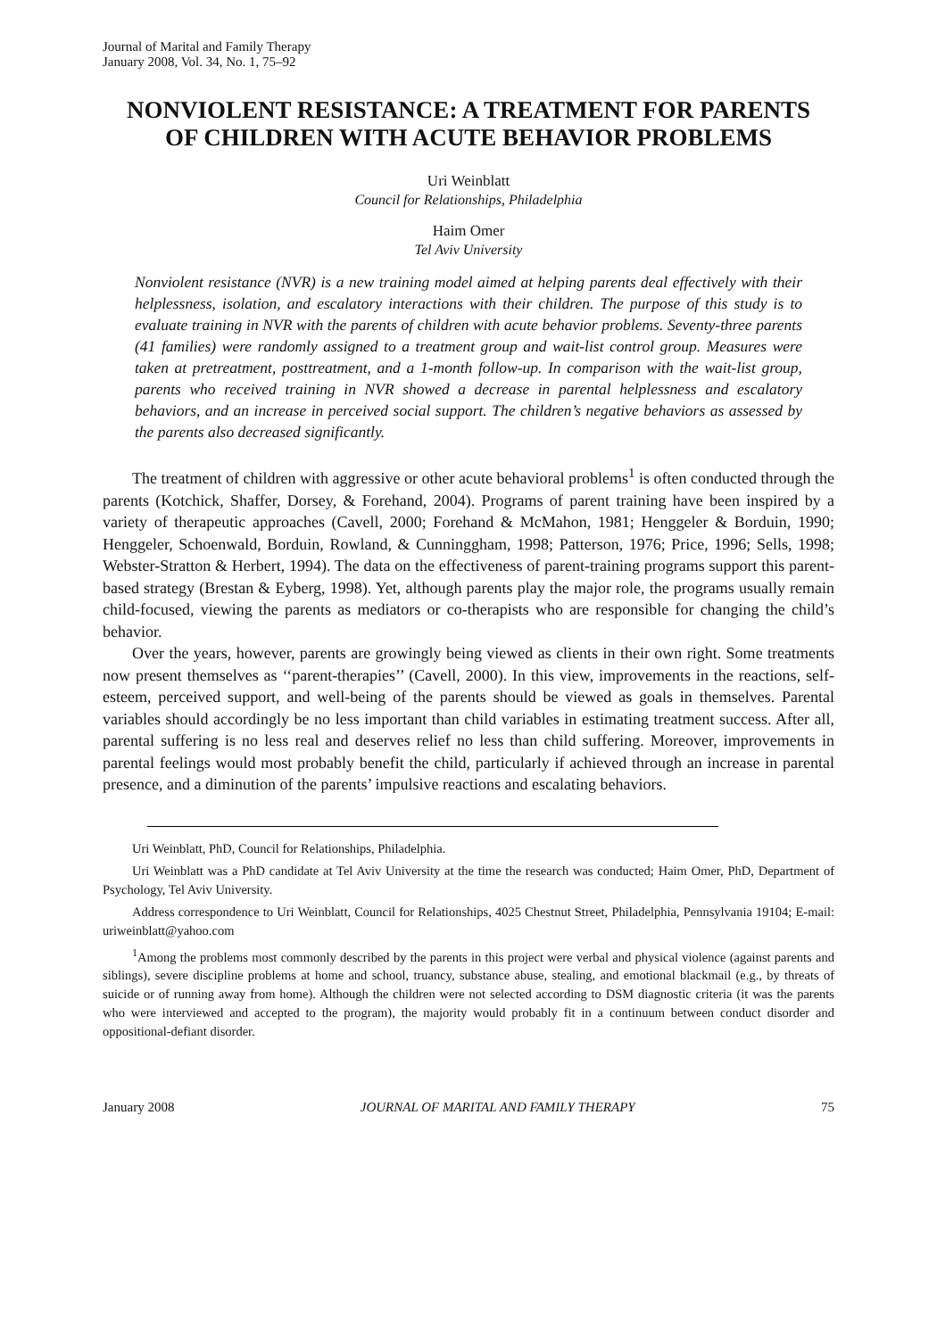Journal of Marital and Family Therapy
January 2008, Vol. 34, No. 1, 75–92
NONVIOLENT RESISTANCE: A TREATMENT FOR PARENTS OF CHILDREN WITH ACUTE BEHAVIOR PROBLEMS
Uri Weinblatt
Council for Relationships, Philadelphia
Haim Omer
Tel Aviv University
Nonviolent resistance (NVR) is a new training model aimed at helping parents deal effectively with their helplessness, isolation, and escalatory interactions with their children. The purpose of this study is to evaluate training in NVR with the parents of children with acute behavior problems. Seventy-three parents (41 families) were randomly assigned to a treatment group and wait-list control group. Measures were taken at pretreatment, posttreatment, and a 1-month follow-up. In comparison with the wait-list group, parents who received training in NVR showed a decrease in parental helplessness and escalatory behaviors, and an increase in perceived social support. The children’s negative behaviors as assessed by the parents also decreased significantly.
The treatment of children with aggressive or other acute behavioral problems<sup>1</sup> is often conducted through the parents (Kotchick, Shaffer, Dorsey, & Forehand, 2004). Programs of parent training have been inspired by a variety of therapeutic approaches (Cavell, 2000; Forehand & McMahon, 1981; Henggeler & Borduin, 1990; Henggeler, Schoenwald, Borduin, Rowland, & Cunninggham, 1998; Patterson, 1976; Price, 1996; Sells, 1998; Webster-Stratton & Herbert, 1994). The data on the effectiveness of parent-training programs support this parent-based strategy (Brestan & Eyberg, 1998). Yet, although parents play the major role, the programs usually remain child-focused, viewing the parents as mediators or co-therapists who are responsible for changing the child’s behavior.
Over the years, however, parents are growingly being viewed as clients in their own right. Some treatments now present themselves as ‘‘parent-therapies’’ (Cavell, 2000). In this view, improvements in the reactions, self-esteem, perceived support, and well-being of the parents should be viewed as goals in themselves. Parental variables should accordingly be no less important than child variables in estimating treatment success. After all, parental suffering is no less real and deserves relief no less than child suffering. Moreover, improvements in parental feelings would most probably benefit the child, particularly if achieved through an increase in parental presence, and a diminution of the parents’ impulsive reactions and escalating behaviors.
Uri Weinblatt, PhD, Council for Relationships, Philadelphia.
Uri Weinblatt was a PhD candidate at Tel Aviv University at the time the research was conducted; Haim Omer, PhD, Department of Psychology, Tel Aviv University.
Address correspondence to Uri Weinblatt, Council for Relationships, 4025 Chestnut Street, Philadelphia, Pennsylvania 19104; E-mail: uriweinblatt@yahoo.com
<sup>1</sup> Among the problems most commonly described by the parents in this project were verbal and physical violence (against parents and siblings), severe discipline problems at home and school, truancy, substance abuse, stealing, and emotional blackmail (e.g., by threats of suicide or of running away from home). Although the children were not selected according to DSM diagnostic criteria (it was the parents who were interviewed and accepted to the program), the majority would probably fit in a continuum between conduct disorder and oppositional-defiant disorder.
January 2008 JOURNAL OF MARITAL AND FAMILY THERAPY 75